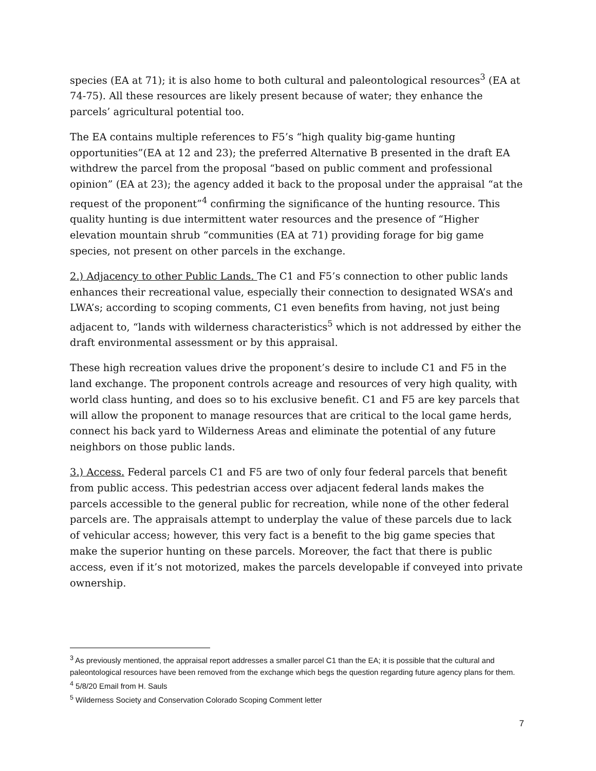species (EA at 71); it is also home to both cultural and paleontological resources<sup>3</sup> (EA at 74-75). All these resources are likely present because of water; they enhance the parcels’ agricultural potential too.
The EA contains multiple references to F5’s “high quality big-game hunting opportunities”(EA at 12 and 23); the preferred Alternative B presented in the draft EA withdrew the parcel from the proposal “based on public comment and professional opinion” (EA at 23); the agency added it back to the proposal under the appraisal “at the request of the proponent”<sup>4</sup> confirming the significance of the hunting resource. This quality hunting is due intermittent water resources and the presence of “Higher elevation mountain shrub “communities (EA at 71) providing forage for big game species, not present on other parcels in the exchange.
2.) Adjacency to other Public Lands. The C1 and F5’s connection to other public lands enhances their recreational value, especially their connection to designated WSA’s and LWA’s; according to scoping comments, C1 even benefits from having, not just being adjacent to, “lands with wilderness characteristics<sup>5</sup> which is not addressed by either the draft environmental assessment or by this appraisal.
These high recreation values drive the proponent’s desire to include C1 and F5 in the land exchange. The proponent controls acreage and resources of very high quality, with world class hunting, and does so to his exclusive benefit. C1 and F5 are key parcels that will allow the proponent to manage resources that are critical to the local game herds, connect his back yard to Wilderness Areas and eliminate the potential of any future neighbors on those public lands.
3.) Access. Federal parcels C1 and F5 are two of only four federal parcels that benefit from public access. This pedestrian access over adjacent federal lands makes the parcels accessible to the general public for recreation, while none of the other federal parcels are. The appraisals attempt to underplay the value of these parcels due to lack of vehicular access; however, this very fact is a benefit to the big game species that make the superior hunting on these parcels. Moreover, the fact that there is public access, even if it’s not motorized, makes the parcels developable if conveyed into private ownership.
<sup>3</sup> As previously mentioned, the appraisal report addresses a smaller parcel C1 than the EA; it is possible that the cultural and paleontological resources have been removed from the exchange which begs the question regarding future agency plans for them.
<sup>4</sup> 5/8/20 Email from H. Sauls
<sup>5</sup> Wilderness Society and Conservation Colorado Scoping Comment letter
7